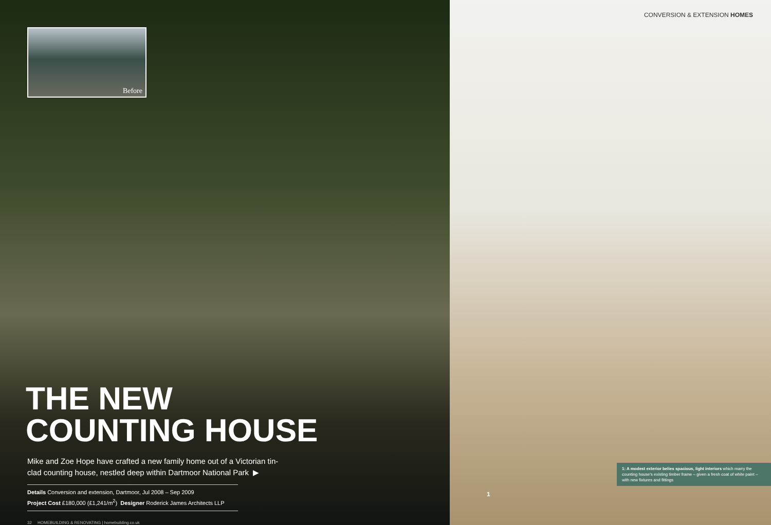Before
THE NEW
COUNTING HOUSE
Mike and Zoe Hope have crafted a new family home out of a Victorian tin-clad counting house, nestled deep within Dartmoor National Park ▶
Details Conversion and extension, Dartmoor, Jul 2008 – Sep 2009
Project Cost £180,000 (£1,241/m<sup>2</sup>) Designer Roderick James Architects LLP
32 HOMEBUILDING & RENOVATING | homebuilding.co.uk
CONVERSION & EXTENSION HOMES
1
1: A modest exterior belies spacious, light interiors which marry the counting house's existing timber frame – given a fresh coat of white paint – with new fixtures and fittings